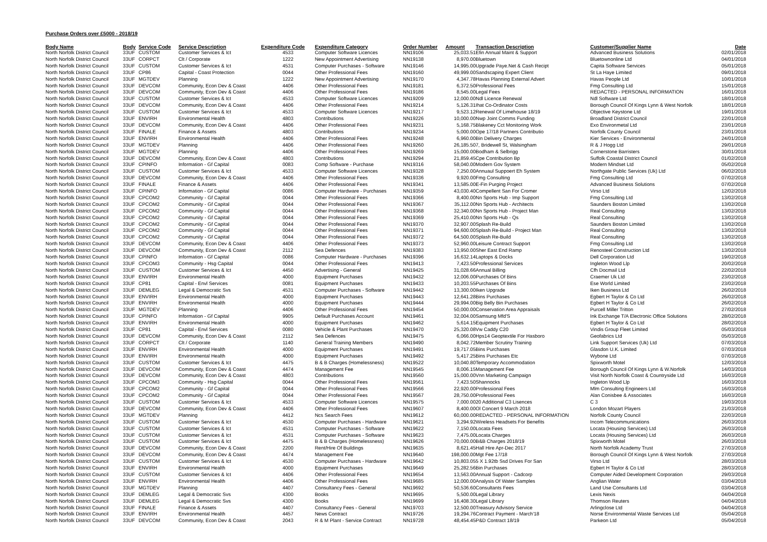Purchase Orders over £5000 - 2018/19
| Body Name | Body | Service Code | Service Description | Expenditure Code | Expenditure Category | Order Number | Amount | Transaction Description | Customer/Supplier Name | Date |
| --- | --- | --- | --- | --- | --- | --- | --- | --- | --- | --- |
| North Norfolk District Council | 33UF | CUSTOM | Customer Services & Ict | 4533 | Computer Software Licences | NN19106 | 25,033.51 | Efin Annual Maint & Support | Advanced Business Solutions | 02/01/2018 |
| North Norfolk District Council | 33UF | CORPCT | Clt / Corporate | 1222 | New Appointment Advertising | NN19138 | 8,970.00 | Bluetown | Bluetownonline Ltd | 04/01/2018 |
| North Norfolk District Council | 33UF | CUSTOM | Customer Services & Ict | 4531 | Computer Purchases - Software | NN19146 | 14,995.00 | Upgrade Paye.Net & Cash Recipt | Capita Software Services | 05/01/2018 |
| North Norfolk District Council | 33UF | CP86 | Capital - Coast Protection | 0044 | Other Professional Fees | NN19160 | 49,999.00 | Sandscaping Expert Client | St La Haye Limited | 09/01/2018 |
| North Norfolk District Council | 33UF | MGTDEV | Planning | 1222 | New Appointment Advertising | NN19170 | 4,347.78 | Havas Planning External Advert | Havas People Ltd | 10/01/2018 |
| North Norfolk District Council | 33UF | DEVCOM | Community, Econ Dev & Coast | 4406 | Other Professional Fees | NN19181 | 6,372.50 | Professional Fees | Fmg Consulting Ltd | 15/01/2018 |
| North Norfolk District Council | 33UF | DEVCOM | Community, Econ Dev & Coast | 4406 | Other Professional Fees | NN19186 | 8,545.00 | Legal Fees | REDACTED - PERSONAL INFORMATION | 16/01/2018 |
| North Norfolk District Council | 33UF | CUSTOM | Customer Services & Ict | 4533 | Computer Software Licences | NN19209 | 12,000.00 | Ndl Licence Renewal | Ndl Software Ltd | 18/01/2018 |
| North Norfolk District Council | 33UF | DEVCOM | Community, Econ Dev & Coast | 4406 | Other Professional Fees | NN19214 | 5,126.31 | Ihat Co-Ordinator Costs | Borough Council Of Kings Lynn & West Norfolk | 18/01/2018 |
| North Norfolk District Council | 33UF | CUSTOM | Customer Services & Ict | 4533 | Computer Software Licences | NN19217 | 9,523.12 | Renewal Of Limehouse 18/19 | Objective Keystone Ltd | 19/01/2018 |
| North Norfolk District Council | 33UF | ENVIRH | Environmental Health | 4803 | Contributions | NN19226 | 10,000.00 | Nwp Joint Comms Funding | Broadland District Council | 22/01/2018 |
| North Norfolk District Council | 33UF | DEVCOM | Community, Econ Dev & Coast | 4406 | Other Professional Fees | NN19231 | 5,168.75 | Blakeney Cct Monitoring Work | Exo Environmetal Ltd | 23/01/2018 |
| North Norfolk District Council | 33UF | FINALE | Finance & Assets | 4803 | Contributions | NN19234 | 5,000.00 | Ope 17/18 Partners Contributio | Norfolk County Council | 23/01/2018 |
| North Norfolk District Council | 33UF | ENVIRH | Environmental Health | 4406 | Other Professional Fees | NN19248 | 6,960.00 | Bin Delivery Charges | Kier Services - Environmental | 24/01/2018 |
| North Norfolk District Council | 33UF | MGTDEV | Planning | 4406 | Other Professional Fees | NN19260 | 26,185.50 | 7, Bridewell St, Walsingham | R & J Hogg Ltd | 29/01/2018 |
| North Norfolk District Council | 33UF | MGTDEV | Planning | 4406 | Other Professional Fees | NN19269 | 15,000.00 | Bodham & Selbrigg | Cornerstone Barristers | 30/01/2018 |
| North Norfolk District Council | 33UF | DEVCOM | Community, Econ Dev & Coast | 4803 | Contributions | NN19294 | 21,859.45 | Cpe Contribution Bp | Suffolk Coastal District Council | 01/02/2018 |
| North Norfolk District Council | 33UF | CPINFO | Information - Gf Capital | 0083 | Comp Software - Purchase | NN19316 | 58,040.00 | Modern Gov System | Modern Mindset Ltd | 05/02/2018 |
| North Norfolk District Council | 33UF | CUSTOM | Customer Services & Ict | 4533 | Computer Software Licences | NN19328 | 7,250.00 | Annuaul Suppoert Eh System | Northgate Public Services (Uk) Ltd | 06/02/2018 |
| North Norfolk District Council | 33UF | DEVCOM | Community, Econ Dev & Coast | 4406 | Other Professional Fees | NN19336 | 9,920.00 | Fmg Consulting | Fmg Consulting Ltd | 07/02/2018 |
| North Norfolk District Council | 33UF | FINALE | Finance & Assets | 4406 | Other Professional Fees | NN19341 | 13,585.00 | E-Fin Purging Project | Advanced Business Solutions | 07/02/2018 |
| North Norfolk District Council | 33UF | CPINFO | Information - Gf Capital | 0086 | Computer Hardware - Purchases | NN19359 | 43,030.40 | Compellent San For Cromer | Virso Ltd | 12/02/2018 |
| North Norfolk District Council | 33UF | CPCOM2 | Community - Gf Capital | 0044 | Other Professional Fees | NN19366 | 8,400.00 | Nn Sports Hub - Imp Support | Fmg Consulting Ltd | 13/02/2018 |
| North Norfolk District Council | 33UF | CPCOM2 | Community - Gf Capital | 0044 | Other Professional Fees | NN19367 | 35,112.00 | Nn Sports Hub - Architects | Saunders Boston Limited | 13/02/2018 |
| North Norfolk District Council | 33UF | CPCOM2 | Community - Gf Capital | 0044 | Other Professional Fees | NN19368 | 32,340.00 | Nn Sports Hub - Project Man | Real Consulting | 13/02/2018 |
| North Norfolk District Council | 33UF | CPCOM2 | Community - Gf Capital | 0044 | Other Professional Fees | NN19369 | 25,410.00 | Nn Sports Hub - Qs | Real Consulting | 13/02/2018 |
| North Norfolk District Council | 33UF | CPCOM2 | Community - Gf Capital | 0044 | Other Professional Fees | NN19370 | 32,907.00 | Splash Re-Build | Saunders Boston Limited | 13/02/2018 |
| North Norfolk District Council | 33UF | CPCOM2 | Community - Gf Capital | 0044 | Other Professional Fees | NN19371 | 94,600.00 | Splash Re-Build - Project Man | Real Consulting | 13/02/2018 |
| North Norfolk District Council | 33UF | CPCOM2 | Community - Gf Capital | 0044 | Other Professional Fees | NN19372 | 64,500.00 | Splash Re-Build | Real Consulting | 13/02/2018 |
| North Norfolk District Council | 33UF | DEVCOM | Community, Econ Dev & Coast | 4406 | Other Professional Fees | NN19373 | 52,960.00 | Leisure Contract Support | Fmg Consulting Ltd | 13/02/2018 |
| North Norfolk District Council | 33UF | DEVCOM | Community, Econ Dev & Coast | 2112 | Sea Defences | NN19383 | 13,950.00 | Sher East End Ramp | Renosteel Construction Ltd | 13/02/2018 |
| North Norfolk District Council | 33UF | CPINFO | Information - Gf Capital | 0086 | Computer Hardware - Purchases | NN19396 | 16,632.14 | Laptops & Docks | Dell Corporation Ltd | 19/02/2018 |
| North Norfolk District Council | 33UF | CPCOM3 | Community - Hsg Capital | 0044 | Other Professional Fees | NN19413 | 7,423.50 | Professional Services | Ingleton Wood Llp | 20/02/2018 |
| North Norfolk District Council | 33UF | CUSTOM | Customer Services & Ict | 4450 | Advertising - General | NN19425 | 31,028.66 | Annual Billing | Cfh Docmail Ltd | 22/02/2018 |
| North Norfolk District Council | 33UF | ENVIRH | Environmental Health | 4000 | Equipment Purchases | NN19432 | 12,006.00 | Purchases Of Bins | Craemer Uk Ltd | 23/02/2018 |
| North Norfolk District Council | 33UF | CP81 | Capital - Envl Services | 0081 | Equipment Purchases | NN19433 | 10,203.55 | Purchases Of Bins | Ese World Limited | 23/02/2018 |
| North Norfolk District Council | 33UF | DEMLEG | Legal & Democratic Svs | 4531 | Computer Purchases - Software | NN19442 | 13,300.00 | Iken Upgrade | Iken Business Ltd | 26/02/2018 |
| North Norfolk District Council | 33UF | ENVIRH | Environmental Health | 4000 | Equipment Purchases | NN19443 | 12,641.28 | Bins Purchases | Egbert H Taylor & Co Ltd | 26/02/2018 |
| North Norfolk District Council | 33UF | ENVIRH | Environmental Health | 4000 | Equipment Purchases | NN19444 | 29,994.00 | Big Belly Bin Purchases | Egbert H Taylor & Co Ltd | 26/02/2018 |
| North Norfolk District Council | 33UF | MGTDEV | Planning | 4406 | Other Professional Fees | NN19454 | 50,000.00 | Conservation Area Appraisals | Purcell Miller Tritton | 27/02/2018 |
| North Norfolk District Council | 33UF | CPINFO | Information - Gf Capital | 9905 | Default Purchases Account | NN19461 | 32,004.00 | Samsung Mfd'S | Ink Exchange T/A Electronic Office Solutions | 28/02/2018 |
| North Norfolk District Council | 33UF | ENVIRH | Environmental Health | 4000 | Equipment Purchases | NN19462 | 5,614.15 | Equipment Purchases | Egbert H Taylor & Co Ltd | 28/02/2018 |
| North Norfolk District Council | 33UF | CP81 | Capital - Envl Services | 0080 | Vehicle & Plant Purchases | NN19470 | 25,320.08 | Vw Caddy C20 | Vindis Group Fleet Limited | 05/03/2018 |
| North Norfolk District Council | 33UF | DEVCOM | Community, Econ Dev & Coast | 2112 | Sea Defences | NN19475 | 6,066.00 | Hps14 Geoptextile For Hasboro | Geofabrics Ltd | 05/03/2018 |
| North Norfolk District Council | 33UF | CORPCT | Clt / Corporate | 1140 | General Training Members | NN19490 | 8,042.72 | Member Scrutiny Training | Link Support Services (Uk) Ltd | 07/03/2018 |
| North Norfolk District Council | 33UF | ENVIRH | Environmental Health | 4000 | Equipment Purchases | NN19491 | 19,717.05 | Bins Purchases | Glasdon U.K. Limited | 07/03/2018 |
| North Norfolk District Council | 33UF | ENVIRH | Environmental Health | 4000 | Equipment Purchases | NN19492 | 5,417.25 | Bins Purchases Etc | Wybone Ltd | 07/03/2018 |
| North Norfolk District Council | 33UF | CUSTOM | Customer Services & Ict | 4475 | B & B Charges (Homelessness) | NN19522 | 10,040.80 | Temporary Accommodation | Spixworth Motel | 12/03/2018 |
| North Norfolk District Council | 33UF | DEVCOM | Community, Econ Dev & Coast | 4474 | Management Fee | NN19545 | 8,006.15 | Management Fee | Borough Council Of Kings Lynn & W.Norfolk | 14/03/2018 |
| North Norfolk District Council | 33UF | DEVCOM | Community, Econ Dev & Coast | 4803 | Contributions | NN19560 | 15,000.00 | Vnn Marketing Campaign | Visit North Norfolk Coast & Countryside Ltd | 16/03/2018 |
| North Norfolk District Council | 33UF | CPCOM3 | Community - Hsg Capital | 0044 | Other Professional Fees | NN19561 | 7,423.50 | Shannocks | Ingleton Wood Llp | 16/03/2018 |
| North Norfolk District Council | 33UF | CPCOM2 | Community - Gf Capital | 0044 | Other Professional Fees | NN19566 | 22,920.00 | Professional Fees | Mlm Consulting Engineers Ltd | 16/03/2018 |
| North Norfolk District Council | 33UF | CPCOM2 | Community - Gf Capital | 0044 | Other Professional Fees | NN19567 | 28,750.00 | Professional Fees | Alan Conisbee & Associates | 16/03/2018 |
| North Norfolk District Council | 33UF | CUSTOM | Customer Services & Ict | 4533 | Computer Software Licences | NN19575 | 7,000.00 | 20 Additional C3 Lisences | C 3 | 19/03/2018 |
| North Norfolk District Council | 33UF | DEVCOM | Community, Econ Dev & Coast | 4406 | Other Professional Fees | NN19607 | 8,400.00 | Ol Concert 9 March 2018 | London Mozart Players | 21/03/2018 |
| North Norfolk District Council | 33UF | MGTDEV | Planning | 4412 | Ncs Search Fees | NN19612 | 60,000.00 | REDACTED - PERSONAL INFORMATION | Norfolk County Council | 22/03/2018 |
| North Norfolk District Council | 33UF | CUSTOM | Customer Services & Ict | 4530 | Computer Purchases - Hardware | NN19621 | 3,294.92 | Wireless Headsets For Benefits | Incom Telecommunications | 26/03/2018 |
| North Norfolk District Council | 33UF | CUSTOM | Customer Services & Ict | 4531 | Computer Purchases - Software | NN19622 | 7,150.00 | Locata Fees | Locata (Housing Services) Ltd | 26/03/2018 |
| North Norfolk District Council | 33UF | CUSTOM | Customer Services & Ict | 4531 | Computer Purchases - Software | NN19623 | 7,475.00 | Locata Charges | Locata (Housing Services) Ltd | 26/03/2018 |
| North Norfolk District Council | 33UF | CUSTOM | Customer Services & Ict | 4475 | B & B Charges (Homelessness) | NN19626 | 70,000.00 | B&B Charges 2018/19 | Spixworth Motel | 26/03/2018 |
| North Norfolk District Council | 33UF | DEVCOM | Community, Econ Dev & Coast | 2200 | Rent/Hire Of Buildings | NN19635 | 8,621.45 | Hall Hire Apr-Dec 2017 | North Norfolk Academy Trust | 27/03/2018 |
| North Norfolk District Council | 33UF | DEVCOM | Community, Econ Dev & Coast | 4474 | Management Fee | NN19640 | 198,000.00 | Mgt Fee 17/18 | Borough Council Of Kings Lynn & West Norfolk | 27/03/2018 |
| North Norfolk District Council | 33UF | CUSTOM | Customer Services & Ict | 4530 | Computer Purchases - Hardware | NN19642 | 10,803.05 | 5 X 1.92tb Ssd Drives For San | Virso Ltd | 28/03/2018 |
| North Norfolk District Council | 33UF | ENVIRH | Environmental Health | 4000 | Equipment Purchases | NN19649 | 25,282.56 | Bin Purchases | Egbert H Taylor & Co Ltd | 28/03/2018 |
| North Norfolk District Council | 33UF | CUSTOM | Customer Services & Ict | 4406 | Other Professional Fees | NN19654 | 13,563.00 | Annual Support - Cadcorp | Computer Aided Development Corporation | 29/03/2018 |
| North Norfolk District Council | 33UF | ENVIRH | Environmental Health | 4406 | Other Professional Fees | NN19685 | 12,000.00 | Analysis Of Water Samples | Anglian Water | 03/04/2018 |
| North Norfolk District Council | 33UF | MGTDEV | Planning | 4407 | Consultancy Fees - General | NN19692 | 50,536.60 | Consultants Fees | Land Use Consultants Ltd | 03/04/2018 |
| North Norfolk District Council | 33UF | DEMLEG | Legal & Democratic Svs | 4300 | Books | NN19695 | 5,500.00 | Legal Library | Lexis Nexis | 04/04/2018 |
| North Norfolk District Council | 33UF | DEMLEG | Legal & Democratic Svs | 4300 | Books | NN19699 | 16,408.30 | Legal Library | Thomson Reuters | 04/04/2018 |
| North Norfolk District Council | 33UF | FINALE | Finance & Assets | 4407 | Consultancy Fees - General | NN19703 | 12,500.00 | Treasury Advisory Service | Arlingclose Ltd | 04/04/2018 |
| North Norfolk District Council | 33UF | ENVIRH | Environmental Health | 4457 | News Contract | NN19726 | 19,294.76 | Contract Payment - March'18 | Norse Environmental Waste Services Ltd | 05/04/2018 |
| North Norfolk District Council | 33UF | DEVCOM | Community, Econ Dev & Coast | 2043 | R & M Plant - Service Contract | NN19728 | 48,454.45 | P&D Contract 18/19 | Parkeon Ltd | 05/04/2018 |